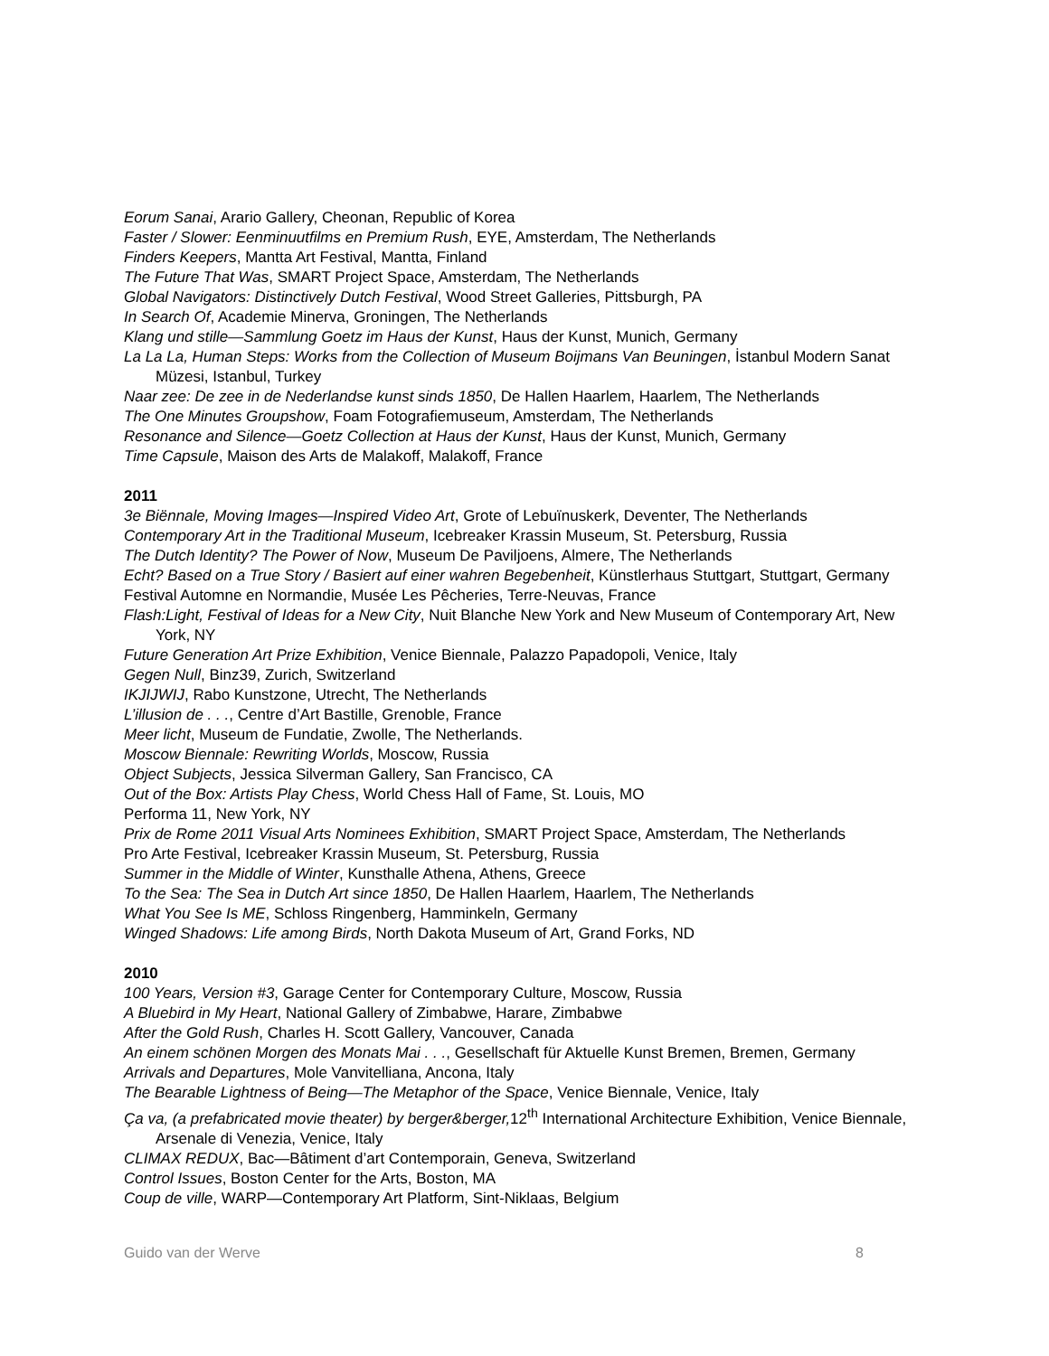Eorum Sanai, Arario Gallery, Cheonan, Republic of Korea
Faster / Slower: Eenminuutfilms en Premium Rush, EYE, Amsterdam, The Netherlands
Finders Keepers, Mantta Art Festival, Mantta, Finland
The Future That Was, SMART Project Space, Amsterdam, The Netherlands
Global Navigators: Distinctively Dutch Festival, Wood Street Galleries, Pittsburgh, PA
In Search Of, Academie Minerva, Groningen, The Netherlands
Klang und stille—Sammlung Goetz im Haus der Kunst, Haus der Kunst, Munich, Germany
La La La, Human Steps: Works from the Collection of Museum Boijmans Van Beuningen, İstanbul Modern Sanat Müzesi, Istanbul, Turkey
Naar zee: De zee in de Nederlandse kunst sinds 1850, De Hallen Haarlem, Haarlem, The Netherlands
The One Minutes Groupshow, Foam Fotografiemuseum, Amsterdam, The Netherlands
Resonance and Silence—Goetz Collection at Haus der Kunst, Haus der Kunst, Munich, Germany
Time Capsule, Maison des Arts de Malakoff, Malakoff, France
2011
3e Biënnale, Moving Images—Inspired Video Art, Grote of Lebuïnuskerk, Deventer, The Netherlands
Contemporary Art in the Traditional Museum, Icebreaker Krassin Museum, St. Petersburg, Russia
The Dutch Identity? The Power of Now, Museum De Paviljoens, Almere, The Netherlands
Echt? Based on a True Story / Basiert auf einer wahren Begebenheit, Künstlerhaus Stuttgart, Stuttgart, Germany
Festival Automne en Normandie, Musée Les Pêcheries, Terre-Neuvas, France
Flash:Light, Festival of Ideas for a New City, Nuit Blanche New York and New Museum of Contemporary Art, New York, NY
Future Generation Art Prize Exhibition, Venice Biennale, Palazzo Papadopoli, Venice, Italy
Gegen Null, Binz39, Zurich, Switzerland
IKJIJWIJ, Rabo Kunstzone, Utrecht, The Netherlands
L’illusion de . . ., Centre d’Art Bastille, Grenoble, France
Meer licht, Museum de Fundatie, Zwolle, The Netherlands.
Moscow Biennale: Rewriting Worlds, Moscow, Russia
Object Subjects, Jessica Silverman Gallery, San Francisco, CA
Out of the Box: Artists Play Chess, World Chess Hall of Fame, St. Louis, MO
Performa 11, New York, NY
Prix de Rome 2011 Visual Arts Nominees Exhibition, SMART Project Space, Amsterdam, The Netherlands
Pro Arte Festival, Icebreaker Krassin Museum, St. Petersburg, Russia
Summer in the Middle of Winter, Kunsthalle Athena, Athens, Greece
To the Sea: The Sea in Dutch Art since 1850, De Hallen Haarlem, Haarlem, The Netherlands
What You See Is ME, Schloss Ringenberg, Hamminkeln, Germany
Winged Shadows: Life among Birds, North Dakota Museum of Art, Grand Forks, ND
2010
100 Years, Version #3, Garage Center for Contemporary Culture, Moscow, Russia
A Bluebird in My Heart, National Gallery of Zimbabwe, Harare, Zimbabwe
After the Gold Rush, Charles H. Scott Gallery, Vancouver, Canada
An einem schönen Morgen des Monats Mai . . ., Gesellschaft für Aktuelle Kunst Bremen, Bremen, Germany
Arrivals and Departures, Mole Vanvitelliana, Ancona, Italy
The Bearable Lightness of Being—The Metaphor of the Space, Venice Biennale, Venice, Italy
Ça va, (a prefabricated movie theater) by berger&berger, 12<sup>th</sup> International Architecture Exhibition, Venice Biennale, Arsenale di Venezia, Venice, Italy
CLIMAX REDUX, Bac—Bâtiment d’art Contemporain, Geneva, Switzerland
Control Issues, Boston Center for the Arts, Boston, MA
Coup de ville, WARP—Contemporary Art Platform, Sint-Niklaas, Belgium
Guido van der Werve 8